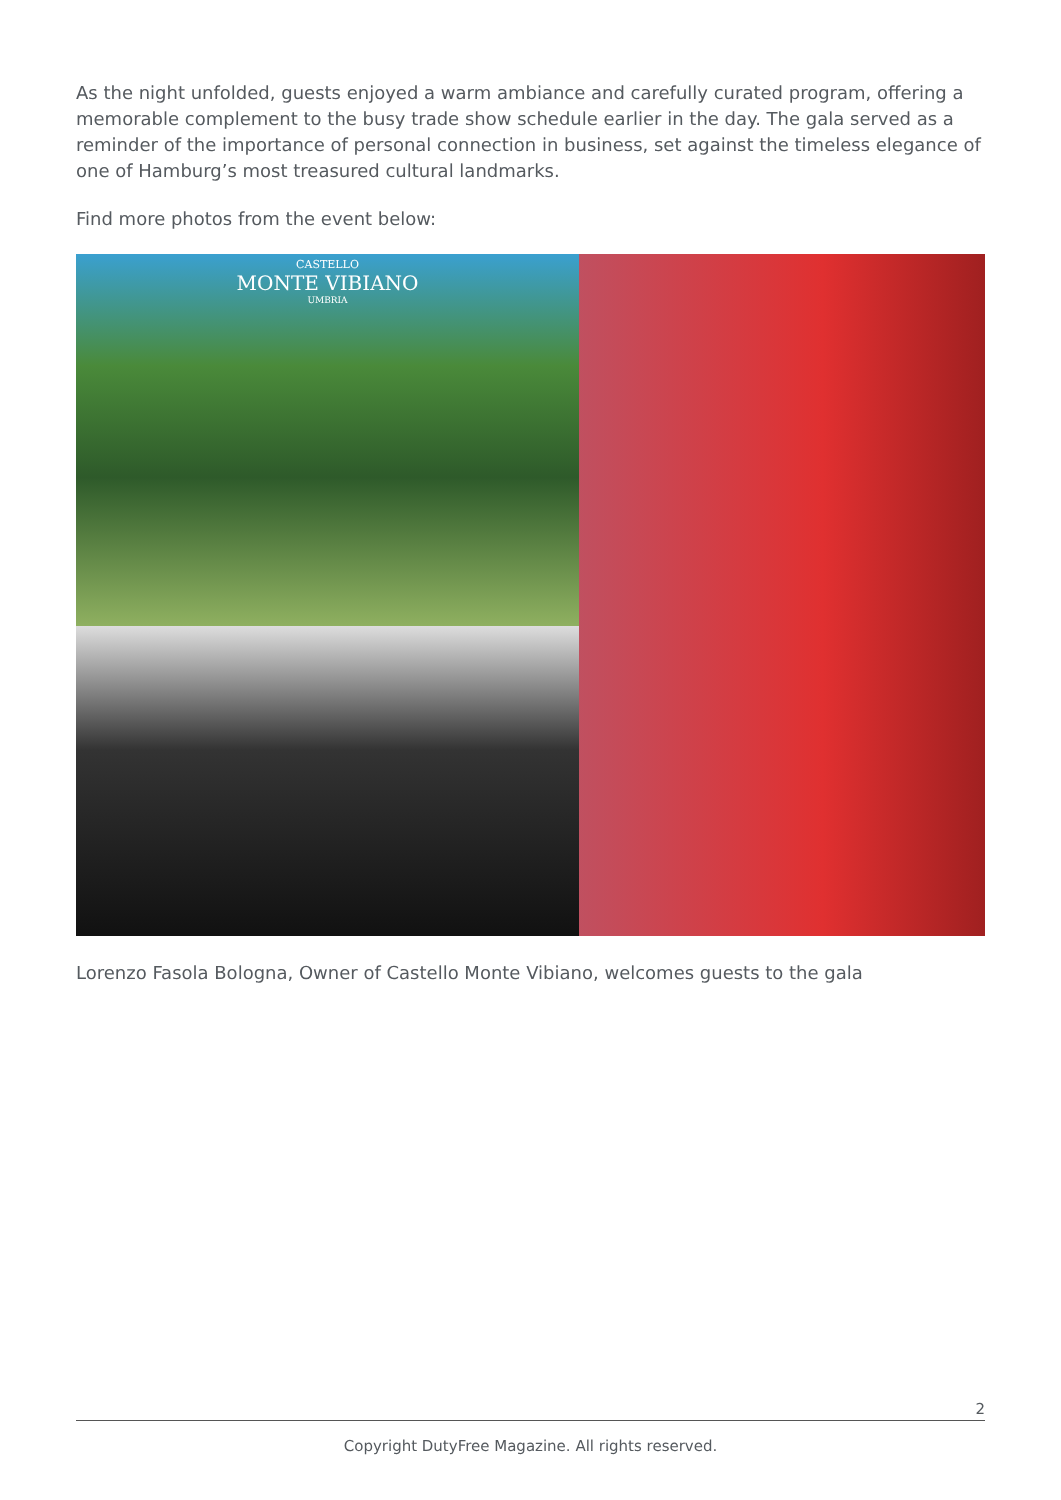As the night unfolded, guests enjoyed a warm ambiance and carefully curated program, offering a memorable complement to the busy trade show schedule earlier in the day. The gala served as a reminder of the importance of personal connection in business, set against the timeless elegance of one of Hamburg’s most treasured cultural landmarks.
Find more photos from the event below:
CASTELLO
MONTE VIBIANO
UMBRIA
Lorenzo Fasola Bologna, Owner of Castello Monte Vibiano, welcomes guests to the gala
2
Copyright DutyFree Magazine. All rights reserved.